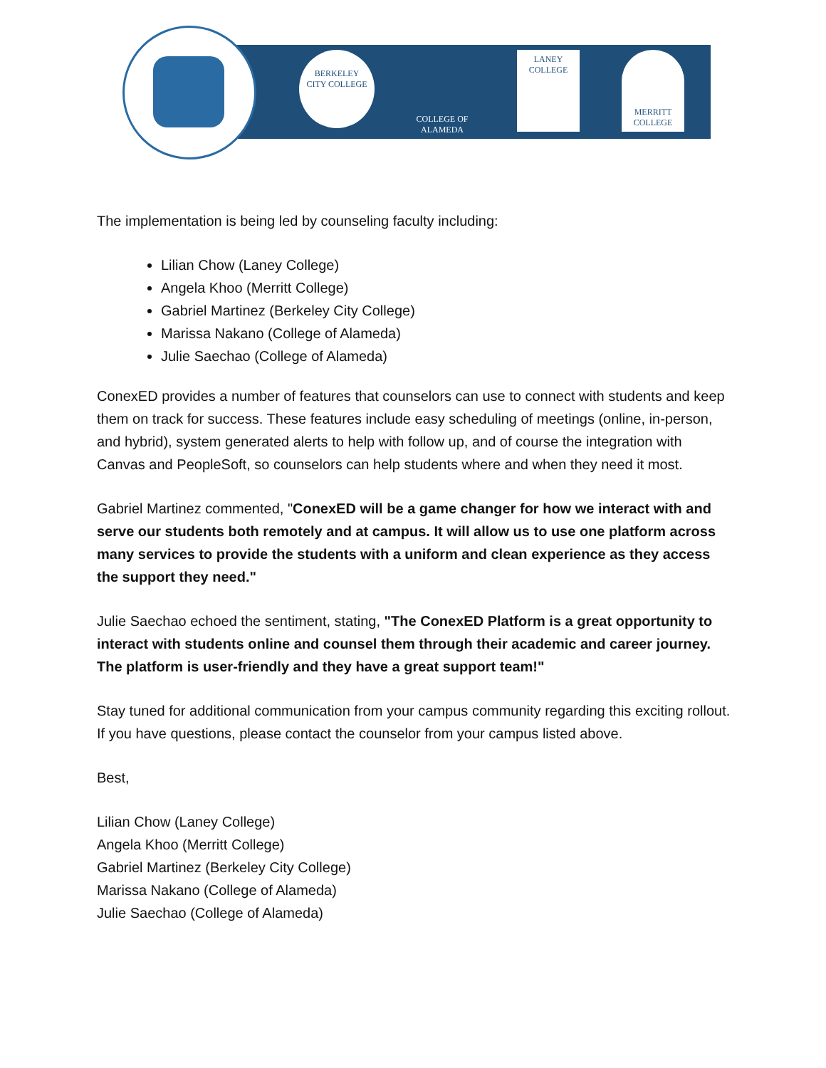BERKELEY
CITY COLLEGE
COLLEGE OF
ALAMEDA
LANEY
COLLEGE
MERRITT
COLLEGE
The implementation is being led by counseling faculty including:
Lilian Chow (Laney College)
Angela Khoo (Merritt College)
Gabriel Martinez (Berkeley City College)
Marissa Nakano (College of Alameda)
Julie Saechao (College of Alameda)
ConexED provides a number of features that counselors can use to connect with students and keep them on track for success. These features include easy scheduling of meetings (online, in-person, and hybrid), system generated alerts to help with follow up, and of course the integration with Canvas and PeopleSoft, so counselors can help students where and when they need it most.
Gabriel Martinez commented, "ConexED will be a game changer for how we interact with and serve our students both remotely and at campus. It will allow us to use one platform across many services to provide the students with a uniform and clean experience as they access the support they need."
Julie Saechao echoed the sentiment, stating, "The ConexED Platform is a great opportunity to interact with students online and counsel them through their academic and career journey. The platform is user-friendly and they have a great support team!"
Stay tuned for additional communication from your campus community regarding this exciting rollout. If you have questions, please contact the counselor from your campus listed above.
Best,
Lilian Chow (Laney College)
Angela Khoo (Merritt College)
Gabriel Martinez (Berkeley City College)
Marissa Nakano (College of Alameda)
Julie Saechao (College of Alameda)